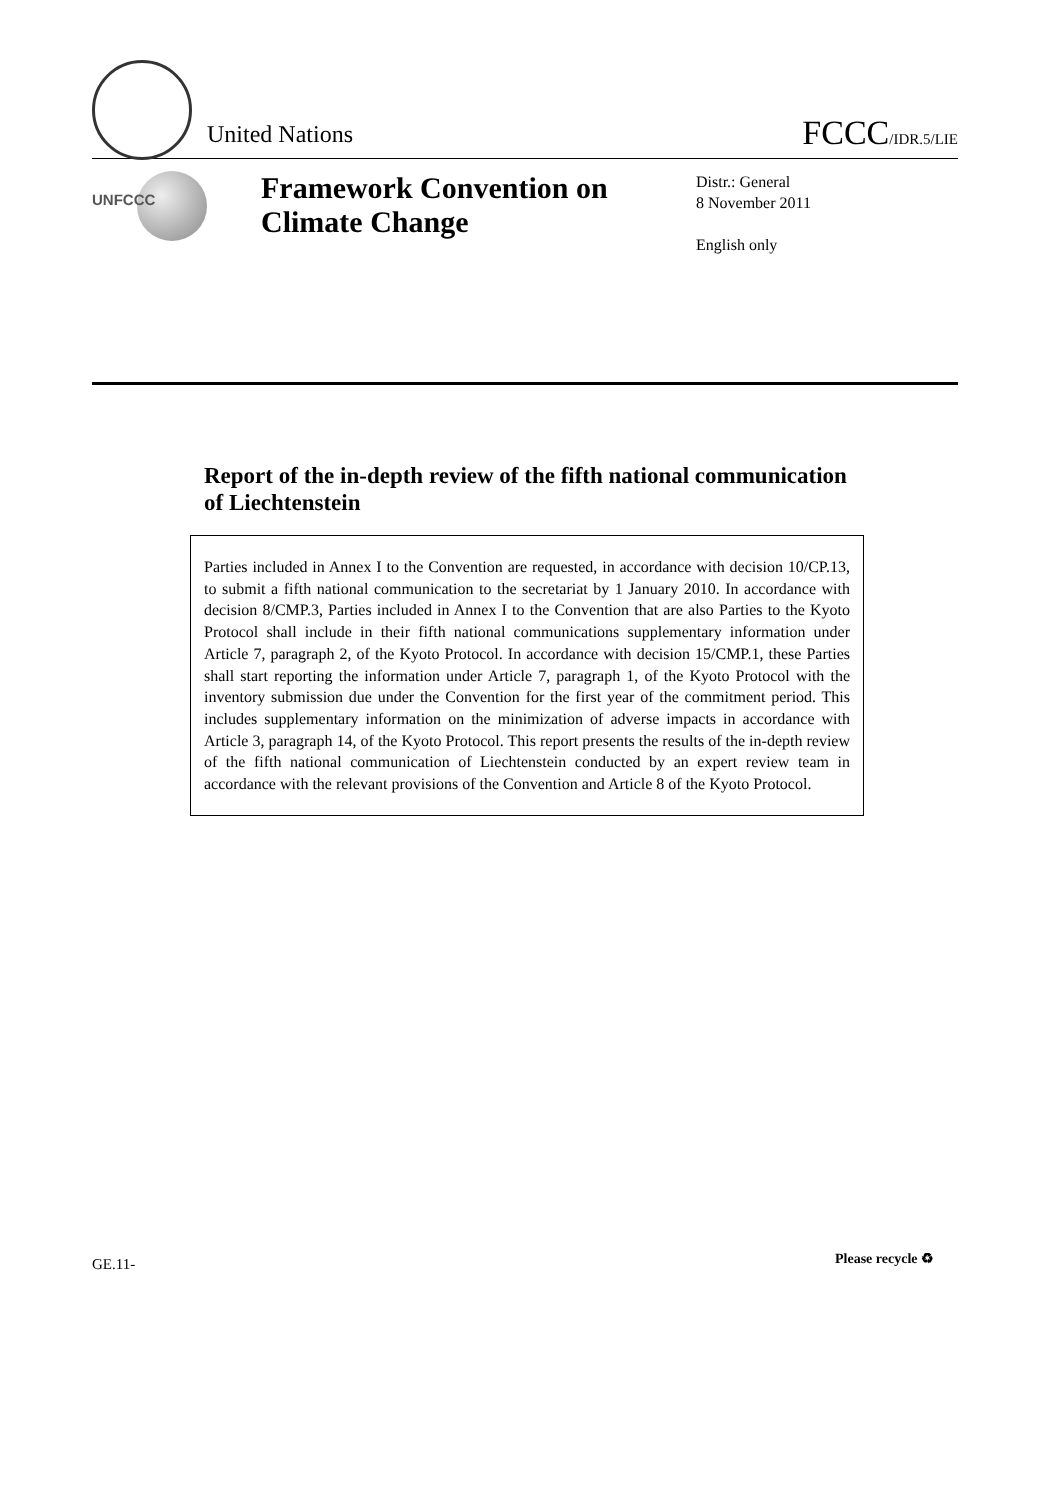United Nations
FCCC/IDR.5/LIE
UNFCCC
Framework Convention on Climate Change
Distr.: General
8 November 2011
English only
Report of the in-depth review of the fifth national communication of Liechtenstein
Parties included in Annex I to the Convention are requested, in accordance with decision 10/CP.13, to submit a fifth national communication to the secretariat by 1 January 2010. In accordance with decision 8/CMP.3, Parties included in Annex I to the Convention that are also Parties to the Kyoto Protocol shall include in their fifth national communications supplementary information under Article 7, paragraph 2, of the Kyoto Protocol. In accordance with decision 15/CMP.1, these Parties shall start reporting the information under Article 7, paragraph 1, of the Kyoto Protocol with the inventory submission due under the Convention for the first year of the commitment period. This includes supplementary information on the minimization of adverse impacts in accordance with Article 3, paragraph 14, of the Kyoto Protocol. This report presents the results of the in-depth review of the fifth national communication of Liechtenstein conducted by an expert review team in accordance with the relevant provisions of the Convention and Article 8 of the Kyoto Protocol.
GE.11- Please recycle ♻